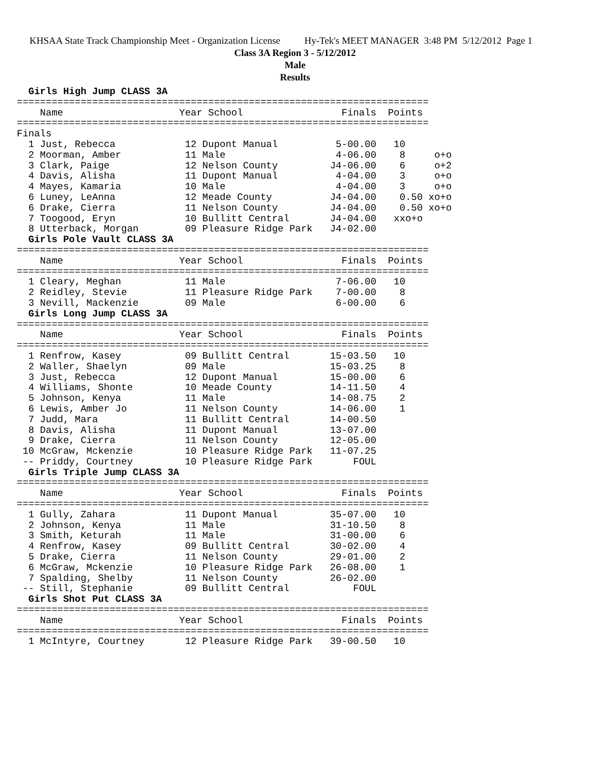KHSAA State Track Championship Meet - Organization License Hy-Tek's MEET MANAGER 3:48 PM 5/12/2012 Page 1
Class 3A Region 3 - 5/12/2012
Male
Results
  Girls High Jump CLASS 3A
=======================================================================
    Name                    Year School                 Finals  Points
=======================================================================
Finals
  1 Just, Rebecca            12 Dupont Manual          5-00.00   10
  2 Moorman, Amber           11 Male                   4-06.00    8     o+o
  3 Clark, Paige             12 Nelson County         J4-06.00    6     o+2
  4 Davis, Alisha            11 Dupont Manual          4-04.00    3     o+o
  4 Mayes, Kamaria           10 Male                   4-04.00    3     o+o
  6 Luney, LeAnna            12 Meade County          J4-04.00    0.50 xo+o
  6 Drake, Cierra            11 Nelson County         J4-04.00    0.50 xo+o
  7 Toogood, Eryn            10 Bullitt Central       J4-04.00   xxo+o
  8 Utterback, Morgan        09 Pleasure Ridge Park   J4-02.00
  Girls Pole Vault CLASS 3A
=======================================================================
    Name                    Year School                 Finals  Points
=======================================================================
  1 Cleary, Meghan           11 Male                   7-06.00   10
  2 Reidley, Stevie          11 Pleasure Ridge Park    7-00.00    8
  3 Nevill, Mackenzie        09 Male                   6-00.00    6
  Girls Long Jump CLASS 3A
=======================================================================
    Name                    Year School                 Finals  Points
=======================================================================
  1 Renfrow, Kasey           09 Bullitt Central       15-03.50   10
  2 Waller, Shaelyn          09 Male                  15-03.25    8
  3 Just, Rebecca            12 Dupont Manual         15-00.00    6
  4 Williams, Shonte         10 Meade County          14-11.50    4
  5 Johnson, Kenya           11 Male                  14-08.75    2
  6 Lewis, Amber Jo          11 Nelson County         14-06.00    1
  7 Judd, Mara               11 Bullitt Central       14-00.50
  8 Davis, Alisha            11 Dupont Manual         13-07.00
  9 Drake, Cierra            11 Nelson County         12-05.00
 10 McGraw, Mckenzie         10 Pleasure Ridge Park   11-07.25
 -- Priddy, Courtney         10 Pleasure Ridge Park       FOUL
  Girls Triple Jump CLASS 3A
=======================================================================
    Name                    Year School                 Finals  Points
=======================================================================
  1 Gully, Zahara            11 Dupont Manual         35-07.00   10
  2 Johnson, Kenya           11 Male                  31-10.50    8
  3 Smith, Keturah           11 Male                  31-00.00    6
  4 Renfrow, Kasey           09 Bullitt Central       30-02.00    4
  5 Drake, Cierra            11 Nelson County         29-01.00    2
  6 McGraw, Mckenzie         10 Pleasure Ridge Park   26-08.00    1
  7 Spalding, Shelby         11 Nelson County         26-02.00
 -- Still, Stephanie         09 Bullitt Central           FOUL
  Girls Shot Put CLASS 3A
=======================================================================
    Name                    Year School                 Finals  Points
=======================================================================
  1 McIntyre, Courtney       12 Pleasure Ridge Park   39-00.50   10